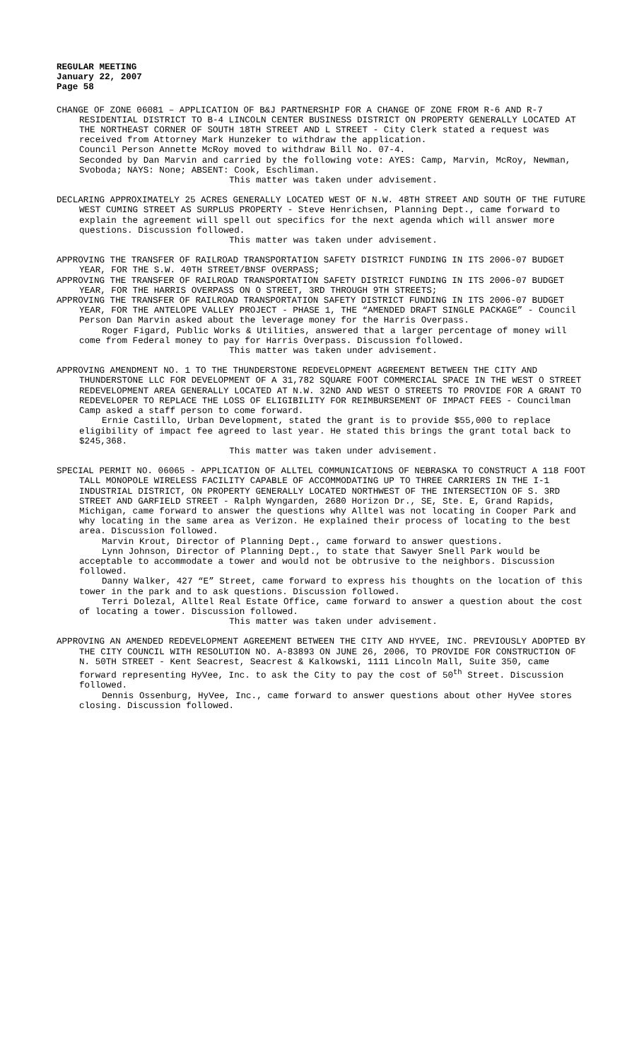REGULAR MEETING
January 22, 2007
Page 58
CHANGE OF ZONE 06081 – APPLICATION OF B&J PARTNERSHIP FOR A CHANGE OF ZONE FROM R-6 AND R-7 RESIDENTIAL DISTRICT TO B-4 LINCOLN CENTER BUSINESS DISTRICT ON PROPERTY GENERALLY LOCATED AT THE NORTHEAST CORNER OF SOUTH 18TH STREET AND L STREET - City Clerk stated a request was received from Attorney Mark Hunzeker to withdraw the application.
Council Person Annette McRoy moved to withdraw Bill No. 07-4.
Seconded by Dan Marvin and carried by the following vote: AYES: Camp, Marvin, McRoy, Newman, Svoboda; NAYS: None; ABSENT: Cook, Eschliman.
This matter was taken under advisement.
DECLARING APPROXIMATELY 25 ACRES GENERALLY LOCATED WEST OF N.W. 48TH STREET AND SOUTH OF THE FUTURE WEST CUMING STREET AS SURPLUS PROPERTY - Steve Henrichsen, Planning Dept., came forward to explain the agreement will spell out specifics for the next agenda which will answer more questions. Discussion followed.
This matter was taken under advisement.
APPROVING THE TRANSFER OF RAILROAD TRANSPORTATION SAFETY DISTRICT FUNDING IN ITS 2006-07 BUDGET YEAR, FOR THE S.W. 40TH STREET/BNSF OVERPASS;
APPROVING THE TRANSFER OF RAILROAD TRANSPORTATION SAFETY DISTRICT FUNDING IN ITS 2006-07 BUDGET YEAR, FOR THE HARRIS OVERPASS ON O STREET, 3RD THROUGH 9TH STREETS;
APPROVING THE TRANSFER OF RAILROAD TRANSPORTATION SAFETY DISTRICT FUNDING IN ITS 2006-07 BUDGET YEAR, FOR THE ANTELOPE VALLEY PROJECT - PHASE 1, THE “AMENDED DRAFT SINGLE PACKAGE” - Council Person Dan Marvin asked about the leverage money for the Harris Overpass.
Roger Figard, Public Works & Utilities, answered that a larger percentage of money will come from Federal money to pay for Harris Overpass. Discussion followed.
This matter was taken under advisement.
APPROVING AMENDMENT NO. 1 TO THE THUNDERSTONE REDEVELOPMENT AGREEMENT BETWEEN THE CITY AND THUNDERSTONE LLC FOR DEVELOPMENT OF A 31,782 SQUARE FOOT COMMERCIAL SPACE IN THE WEST O STREET REDEVELOPMENT AREA GENERALLY LOCATED AT N.W. 32ND AND WEST O STREETS TO PROVIDE FOR A GRANT TO REDEVELOPER TO REPLACE THE LOSS OF ELIGIBILITY FOR REIMBURSEMENT OF IMPACT FEES - Councilman Camp asked a staff person to come forward.
Ernie Castillo, Urban Development, stated the grant is to provide $55,000 to replace eligibility of impact fee agreed to last year. He stated this brings the grant total back to $245,368.
This matter was taken under advisement.
SPECIAL PERMIT NO. 06065 - APPLICATION OF ALLTEL COMMUNICATIONS OF NEBRASKA TO CONSTRUCT A 118 FOOT TALL MONOPOLE WIRELESS FACILITY CAPABLE OF ACCOMMODATING UP TO THREE CARRIERS IN THE I-1 INDUSTRIAL DISTRICT, ON PROPERTY GENERALLY LOCATED NORTHWEST OF THE INTERSECTION OF S. 3RD STREET AND GARFIELD STREET - Ralph Wyngarden, 2680 Horizon Dr., SE, Ste. E, Grand Rapids, Michigan, came forward to answer the questions why Alltel was not locating in Cooper Park and why locating in the same area as Verizon. He explained their process of locating to the best area. Discussion followed.
Marvin Krout, Director of Planning Dept., came forward to answer questions.
Lynn Johnson, Director of Planning Dept., to state that Sawyer Snell Park would be acceptable to accommodate a tower and would not be obtrusive to the neighbors. Discussion followed.
Danny Walker, 427 “E” Street, came forward to express his thoughts on the location of this tower in the park and to ask questions. Discussion followed.
Terri Dolezal, Alltel Real Estate Office, came forward to answer a question about the cost of locating a tower. Discussion followed.
This matter was taken under advisement.
APPROVING AN AMENDED REDEVELOPMENT AGREEMENT BETWEEN THE CITY AND HYVEE, INC. PREVIOUSLY ADOPTED BY THE CITY COUNCIL WITH RESOLUTION NO. A-83893 ON JUNE 26, 2006, TO PROVIDE FOR CONSTRUCTION OF N. 50TH STREET - Kent Seacrest, Seacrest & Kalkowski, 1111 Lincoln Mall, Suite 350, came forward representing HyVee, Inc. to ask the City to pay the cost of 50<sup>th</sup> Street. Discussion followed.
Dennis Ossenburg, HyVee, Inc., came forward to answer questions about other HyVee stores closing. Discussion followed.